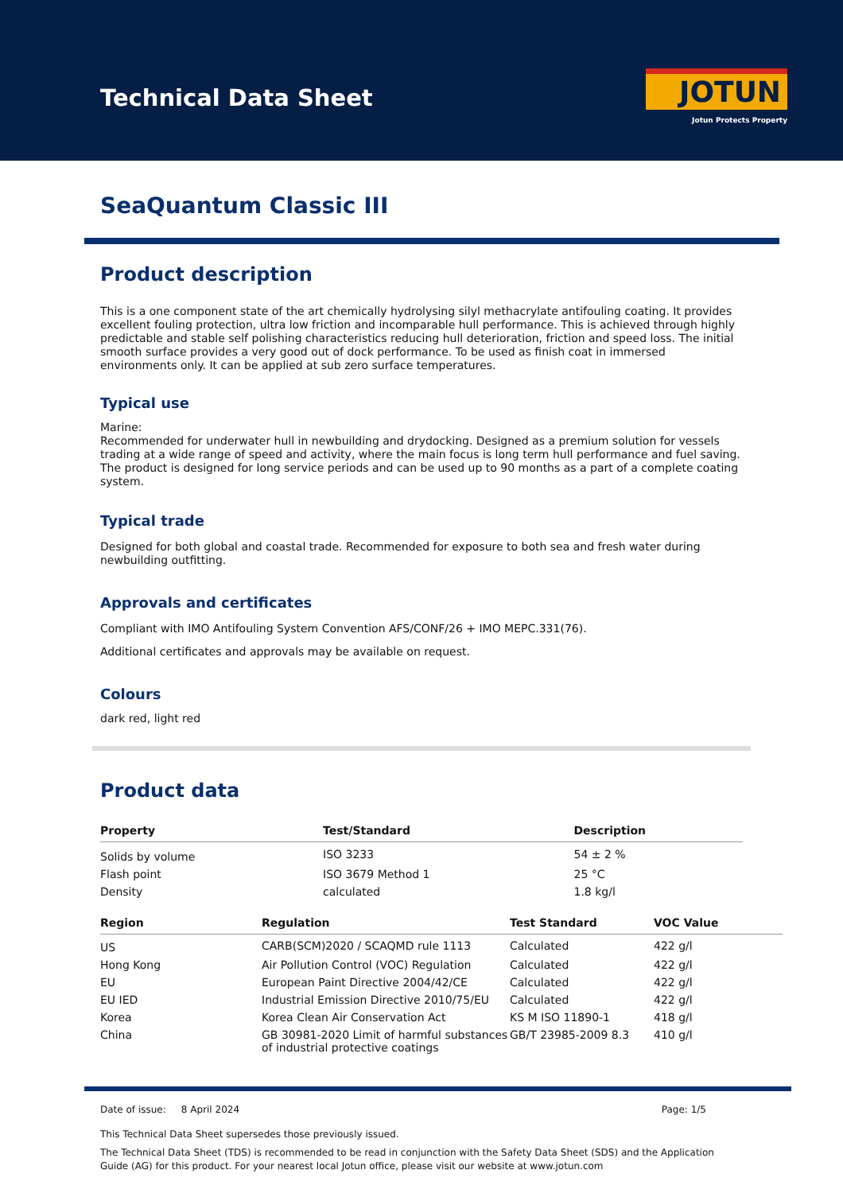Technical Data Sheet
JOTUN
Jotun Protects Property
SeaQuantum Classic III
Product description
This is a one component state of the art chemically hydrolysing silyl methacrylate antifouling coating. It provides excellent fouling protection, ultra low friction and incomparable hull performance. This is achieved through highly predictable and stable self polishing characteristics reducing hull deterioration, friction and speed loss. The initial smooth surface provides a very good out of dock performance. To be used as finish coat in immersed environments only. It can be applied at sub zero surface temperatures.
Typical use
Marine:
Recommended for underwater hull in newbuilding and drydocking. Designed as a premium solution for vessels trading at a wide range of speed and activity, where the main focus is long term hull performance and fuel saving. The product is designed for long service periods and can be used up to 90 months as a part of a complete coating system.
Typical trade
Designed for both global and coastal trade. Recommended for exposure to both sea and fresh water during newbuilding outfitting.
Approvals and certificates
Compliant with IMO Antifouling System Convention AFS/CONF/26 + IMO MEPC.331(76).
Additional certificates and approvals may be available on request.
Colours
dark red, light red
Product data
| Property | Test/Standard | Description |
| --- | --- | --- |
| Solids by volume | ISO 3233 | 54 ± 2 % |
| Flash point | ISO 3679 Method 1 | 25 °C |
| Density | calculated | 1.8 kg/l |
| Region | Regulation | Test Standard | VOC Value |
| --- | --- | --- | --- |
| US | CARB(SCM)2020 / SCAQMD rule 1113 | Calculated | 422 g/l |
| Hong Kong | Air Pollution Control (VOC) Regulation | Calculated | 422 g/l |
| EU | European Paint Directive 2004/42/CE | Calculated | 422 g/l |
| EU IED | Industrial Emission Directive 2010/75/EU | Calculated | 422 g/l |
| Korea | Korea Clean Air Conservation Act | KS M ISO 11890-1 | 418 g/l |
| China | GB 30981-2020 Limit of harmful substances of industrial protective coatings | GB/T 23985-2009 8.3 | 410 g/l |
Date of issue: 8 April 2024 Page: 1/5
This Technical Data Sheet supersedes those previously issued.
The Technical Data Sheet (TDS) is recommended to be read in conjunction with the Safety Data Sheet (SDS) and the Application Guide (AG) for this product. For your nearest local Jotun office, please visit our website at www.jotun.com